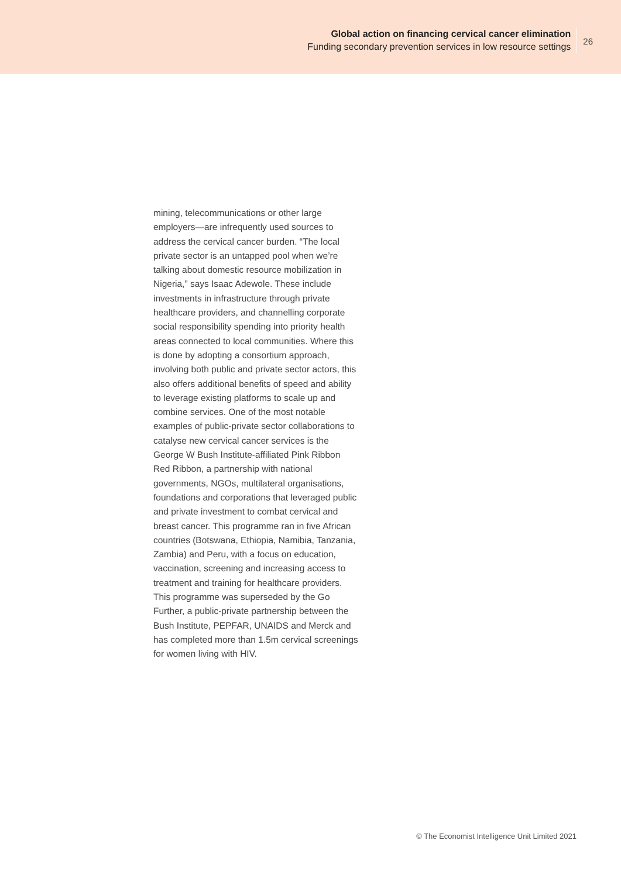Global action on financing cervical cancer elimination
Funding secondary prevention services in low resource settings
26
mining, telecommunications or other large employers—are infrequently used sources to address the cervical cancer burden. “The local private sector is an untapped pool when we’re talking about domestic resource mobilization in Nigeria,” says Isaac Adewole. These include investments in infrastructure through private healthcare providers, and channelling corporate social responsibility spending into priority health areas connected to local communities. Where this is done by adopting a consortium approach, involving both public and private sector actors, this also offers additional benefits of speed and ability to leverage existing platforms to scale up and combine services. One of the most notable examples of public-private sector collaborations to catalyse new cervical cancer services is the George W Bush Institute-affiliated Pink Ribbon Red Ribbon, a partnership with national governments, NGOs, multilateral organisations, foundations and corporations that leveraged public and private investment to combat cervical and breast cancer. This programme ran in five African countries (Botswana, Ethiopia, Namibia, Tanzania, Zambia) and Peru, with a focus on education, vaccination, screening and increasing access to treatment and training for healthcare providers. This programme was superseded by the Go Further, a public-private partnership between the Bush Institute, PEPFAR, UNAIDS and Merck and has completed more than 1.5m cervical screenings for women living with HIV.
© The Economist Intelligence Unit Limited 2021